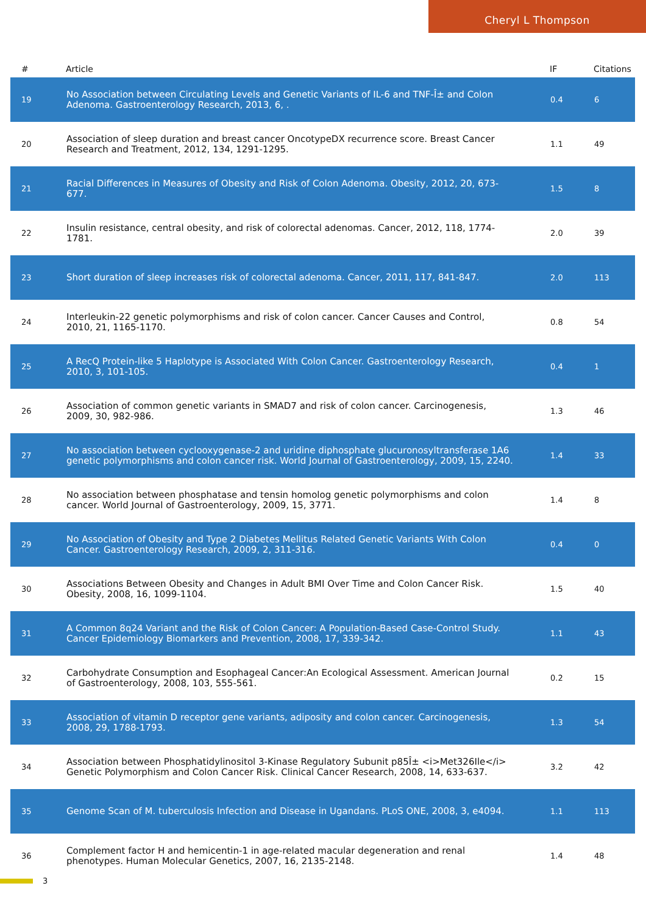Cheryl L Thompson
| # | Article | IF | Citations |
| --- | --- | --- | --- |
| 19 | No Association between Circulating Levels and Genetic Variants of IL-6 and TNF-Î± and Colon Adenoma. Gastroenterology Research, 2013, 6, . | 0.4 | 6 |
| 20 | Association of sleep duration and breast cancer OncotypeDX recurrence score. Breast Cancer Research and Treatment, 2012, 134, 1291-1295. | 1.1 | 49 |
| 21 | Racial Differences in Measures of Obesity and Risk of Colon Adenoma. Obesity, 2012, 20, 673-677. | 1.5 | 8 |
| 22 | Insulin resistance, central obesity, and risk of colorectal adenomas. Cancer, 2012, 118, 1774-1781. | 2.0 | 39 |
| 23 | Short duration of sleep increases risk of colorectal adenoma. Cancer, 2011, 117, 841-847. | 2.0 | 113 |
| 24 | Interleukin-22 genetic polymorphisms and risk of colon cancer. Cancer Causes and Control, 2010, 21, 1165-1170. | 0.8 | 54 |
| 25 | A RecQ Protein-like 5 Haplotype is Associated With Colon Cancer. Gastroenterology Research, 2010, 3, 101-105. | 0.4 | 1 |
| 26 | Association of common genetic variants in SMAD7 and risk of colon cancer. Carcinogenesis, 2009, 30, 982-986. | 1.3 | 46 |
| 27 | No association between cyclooxygenase-2 and uridine diphosphate glucuronosyltransferase 1A6 genetic polymorphisms and colon cancer risk. World Journal of Gastroenterology, 2009, 15, 2240. | 1.4 | 33 |
| 28 | No association between phosphatase and tensin homolog genetic polymorphisms and colon cancer. World Journal of Gastroenterology, 2009, 15, 3771. | 1.4 | 8 |
| 29 | No Association of Obesity and Type 2 Diabetes Mellitus Related Genetic Variants With Colon Cancer. Gastroenterology Research, 2009, 2, 311-316. | 0.4 | 0 |
| 30 | Associations Between Obesity and Changes in Adult BMI Over Time and Colon Cancer Risk. Obesity, 2008, 16, 1099-1104. | 1.5 | 40 |
| 31 | A Common 8q24 Variant and the Risk of Colon Cancer: A Population-Based Case-Control Study. Cancer Epidemiology Biomarkers and Prevention, 2008, 17, 339-342. | 1.1 | 43 |
| 32 | Carbohydrate Consumption and Esophageal Cancer:An Ecological Assessment. American Journal of Gastroenterology, 2008, 103, 555-561. | 0.2 | 15 |
| 33 | Association of vitamin D receptor gene variants, adiposity and colon cancer. Carcinogenesis, 2008, 29, 1788-1793. | 1.3 | 54 |
| 34 | Association between Phosphatidylinositol 3-Kinase Regulatory Subunit p85Î± <i>Met326Ile</i> Genetic Polymorphism and Colon Cancer Risk. Clinical Cancer Research, 2008, 14, 633-637. | 3.2 | 42 |
| 35 | Genome Scan of M. tuberculosis Infection and Disease in Ugandans. PLoS ONE, 2008, 3, e4094. | 1.1 | 113 |
| 36 | Complement factor H and hemicentin-1 in age-related macular degeneration and renal phenotypes. Human Molecular Genetics, 2007, 16, 2135-2148. | 1.4 | 48 |
3